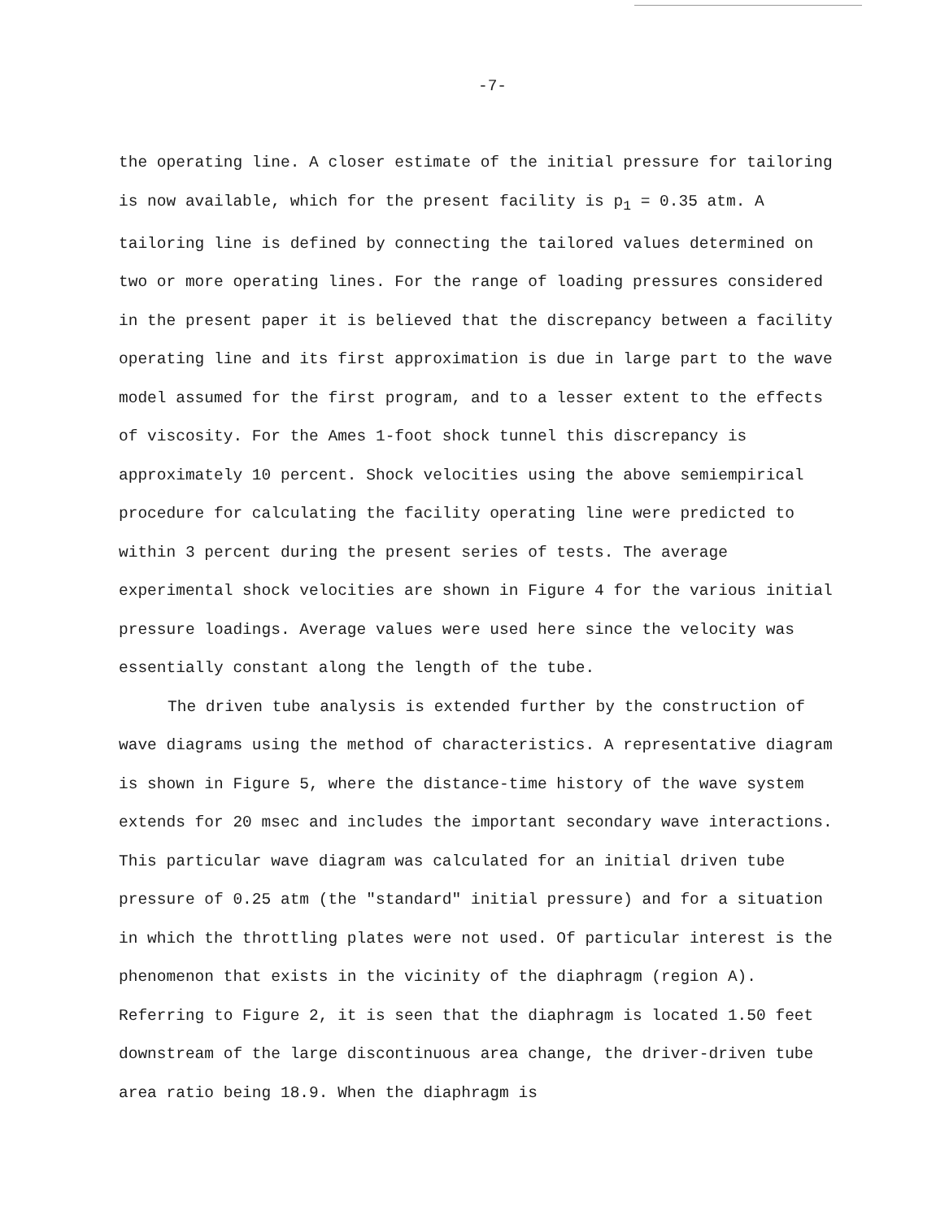-7-
the operating line. A closer estimate of the initial pressure for tailoring is now available, which for the present facility is p<sub>1</sub> = 0.35 atm. A tailoring line is defined by connecting the tailored values determined on two or more operating lines. For the range of loading pressures considered in the present paper it is believed that the discrepancy between a facility operating line and its first approximation is due in large part to the wave model assumed for the first program, and to a lesser extent to the effects of viscosity. For the Ames 1-foot shock tunnel this discrepancy is approximately 10 percent. Shock velocities using the above semiempirical procedure for calculating the facility operating line were predicted to within 3 percent during the present series of tests. The average experimental shock velocities are shown in Figure 4 for the various initial pressure loadings. Average values were used here since the velocity was essentially constant along the length of the tube.
The driven tube analysis is extended further by the construction of wave diagrams using the method of characteristics. A representative diagram is shown in Figure 5, where the distance-time history of the wave system extends for 20 msec and includes the important secondary wave interactions. This particular wave diagram was calculated for an initial driven tube pressure of 0.25 atm (the "standard" initial pressure) and for a situation in which the throttling plates were not used. Of particular interest is the phenomenon that exists in the vicinity of the diaphragm (region A). Referring to Figure 2, it is seen that the diaphragm is located 1.50 feet downstream of the large discontinuous area change, the driver-driven tube area ratio being 18.9. When the diaphragm is